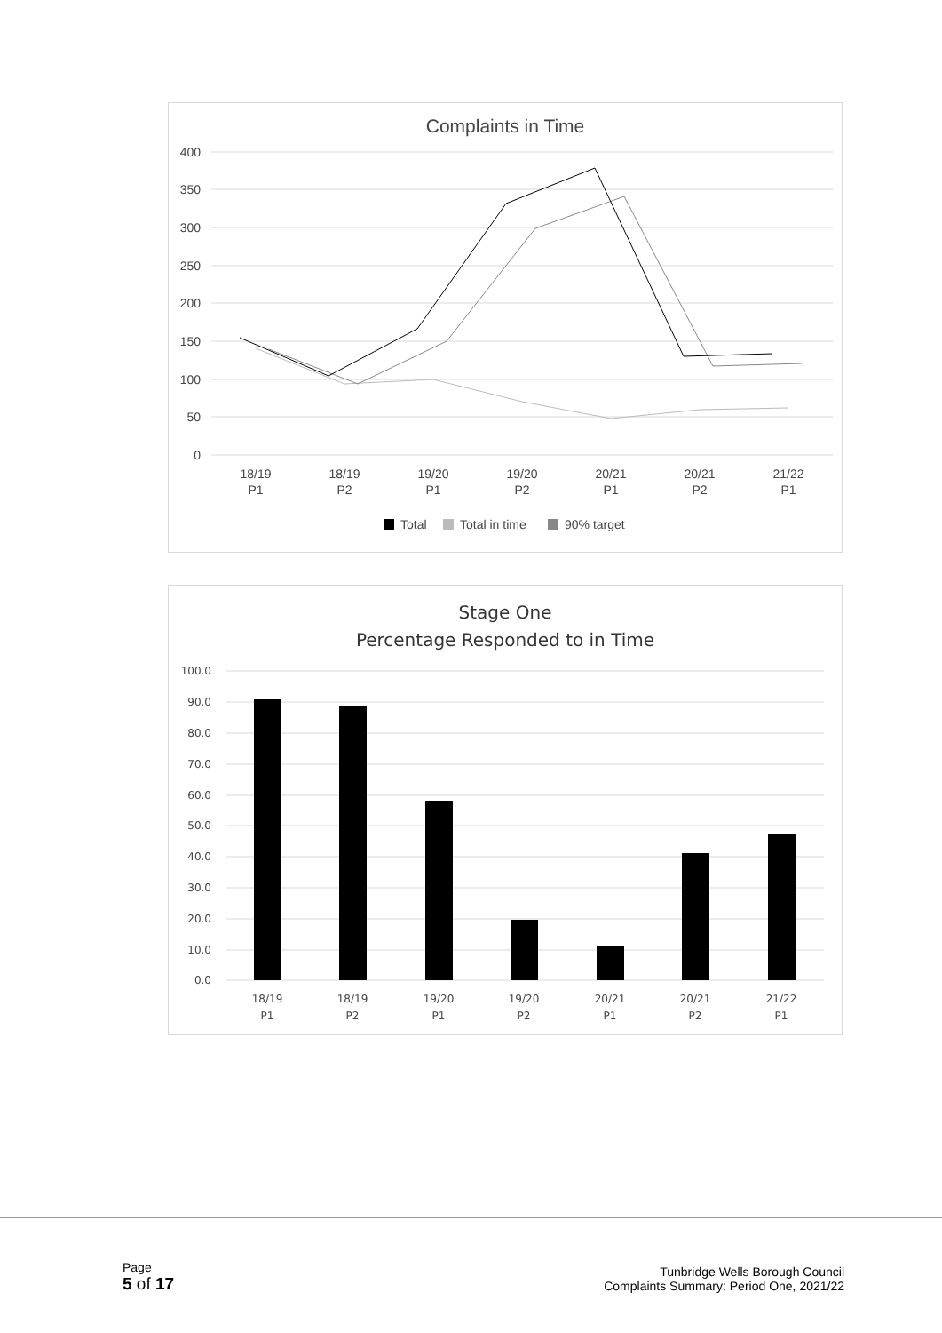Complaints in Time
400
350
300
250
200
150
100
50
0
18/19
P1
18/19
P2
19/20
P1
19/20
P2
20/21
P1
20/21
P2
21/22
P1
Total
Total in time
90% target
Stage One
Percentage Responded to in Time
100.0
90.0
80.0
70.0
60.0
50.0
40.0
30.0
20.0
10.0
0.0
18/19
P1
18/19
P2
19/20
P1
19/20
P2
20/21
P1
20/21
P2
21/22
P1
Page
5 of 17
Tunbridge Wells Borough Council
Complaints Summary: Period One, 2021/22